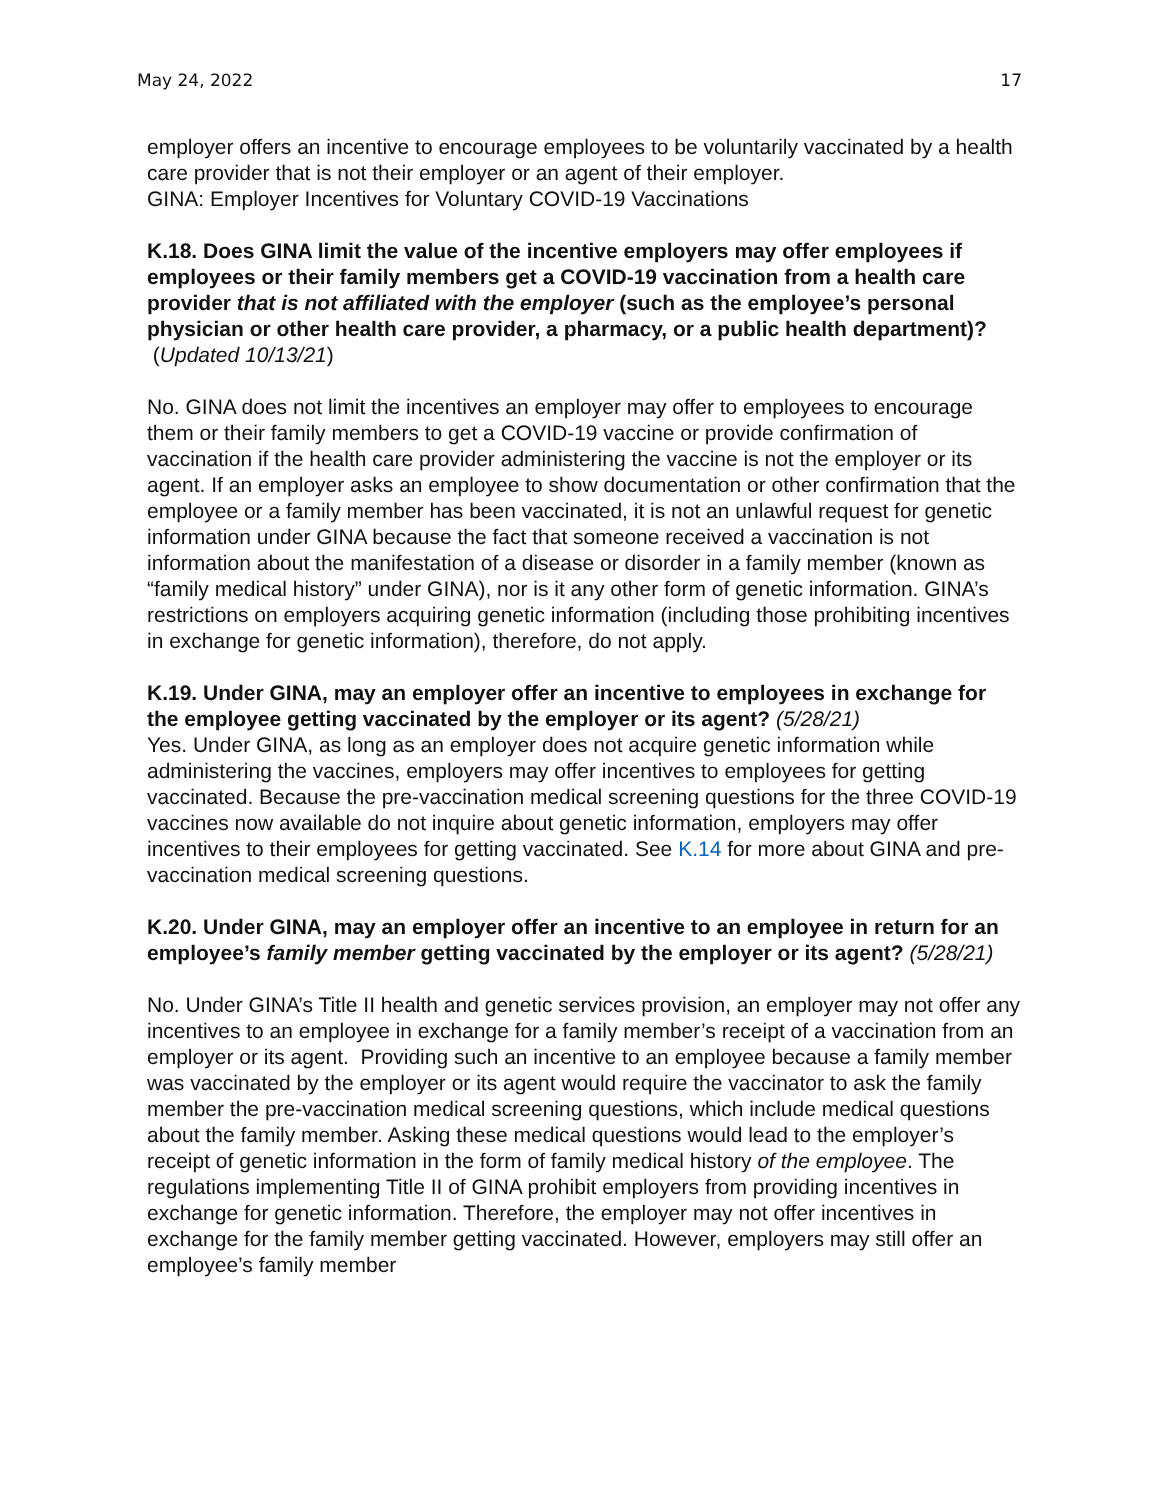May 24, 2022 17
employer offers an incentive to encourage employees to be voluntarily vaccinated by a health care provider that is not their employer or an agent of their employer.
GINA: Employer Incentives for Voluntary COVID-19 Vaccinations
K.18. Does GINA limit the value of the incentive employers may offer employees if employees or their family members get a COVID-19 vaccination from a health care provider that is not affiliated with the employer (such as the employee’s personal physician or other health care provider, a pharmacy, or a public health department)? (Updated 10/13/21)
No. GINA does not limit the incentives an employer may offer to employees to encourage them or their family members to get a COVID-19 vaccine or provide confirmation of vaccination if the health care provider administering the vaccine is not the employer or its agent. If an employer asks an employee to show documentation or other confirmation that the employee or a family member has been vaccinated, it is not an unlawful request for genetic information under GINA because the fact that someone received a vaccination is not information about the manifestation of a disease or disorder in a family member (known as “family medical history” under GINA), nor is it any other form of genetic information. GINA’s restrictions on employers acquiring genetic information (including those prohibiting incentives in exchange for genetic information), therefore, do not apply.
K.19. Under GINA, may an employer offer an incentive to employees in exchange for the employee getting vaccinated by the employer or its agent? (5/28/21)
Yes. Under GINA, as long as an employer does not acquire genetic information while administering the vaccines, employers may offer incentives to employees for getting vaccinated. Because the pre-vaccination medical screening questions for the three COVID-19 vaccines now available do not inquire about genetic information, employers may offer incentives to their employees for getting vaccinated. See K.14 for more about GINA and pre-vaccination medical screening questions.
K.20. Under GINA, may an employer offer an incentive to an employee in return for an employee’s family member getting vaccinated by the employer or its agent? (5/28/21)
No. Under GINA’s Title II health and genetic services provision, an employer may not offer any incentives to an employee in exchange for a family member’s receipt of a vaccination from an employer or its agent. Providing such an incentive to an employee because a family member was vaccinated by the employer or its agent would require the vaccinator to ask the family member the pre-vaccination medical screening questions, which include medical questions about the family member. Asking these medical questions would lead to the employer’s receipt of genetic information in the form of family medical history of the employee. The regulations implementing Title II of GINA prohibit employers from providing incentives in exchange for genetic information. Therefore, the employer may not offer incentives in exchange for the family member getting vaccinated. However, employers may still offer an employee’s family member